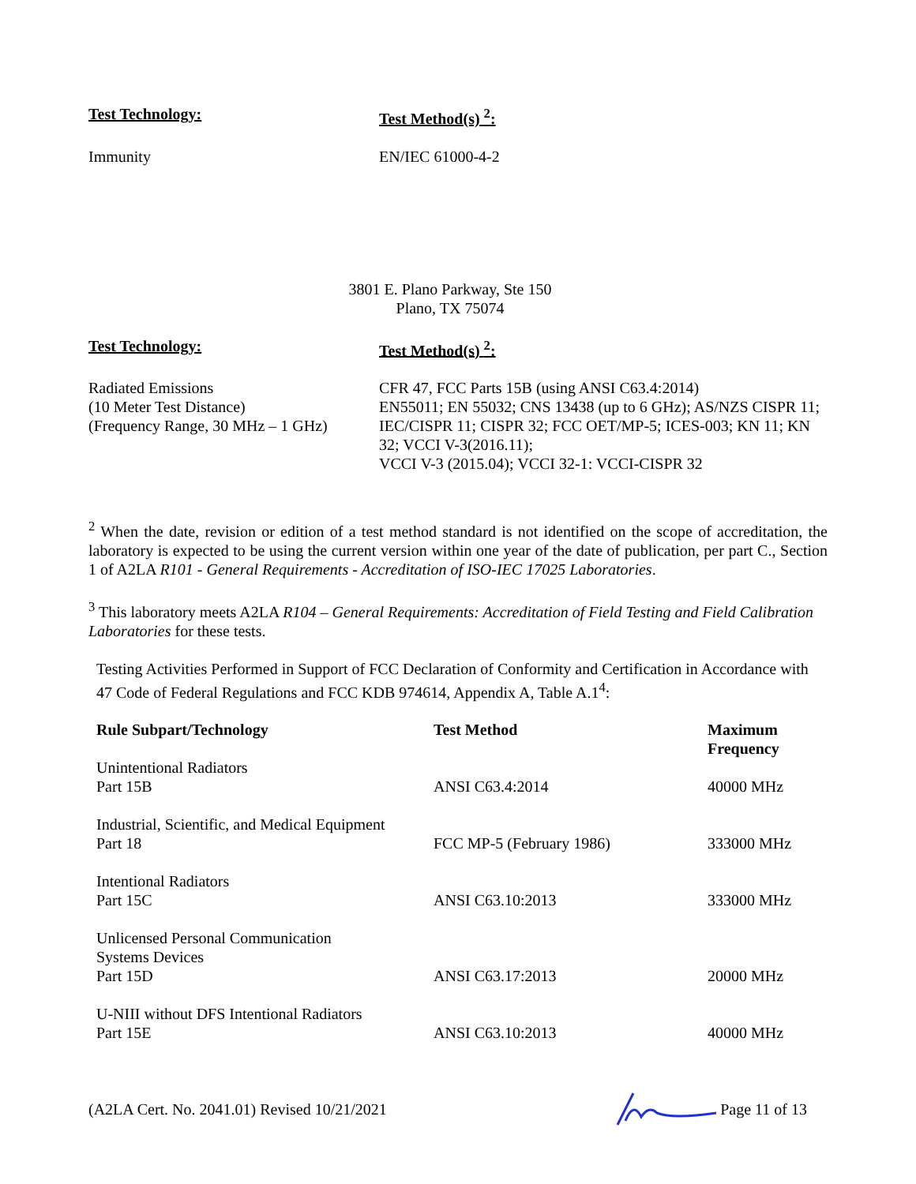Test Technology: Test Method(s) <sup>2</sup>:
Immunity EN/IEC 61000-4-2
3801 E. Plano Parkway, Ste 150
Plano, TX 75074
Test Technology: Test Method(s) <sup>2</sup>:
Radiated Emissions
(10 Meter Test Distance)
(Frequency Range, 30 MHz – 1 GHz)
CFR 47, FCC Parts 15B (using ANSI C63.4:2014)
EN55011; EN 55032; CNS 13438 (up to 6 GHz); AS/NZS CISPR 11; IEC/CISPR 11; CISPR 32; FCC OET/MP-5; ICES-003; KN 11; KN 32; VCCI V-3(2016.11);
VCCI V-3 (2015.04); VCCI 32-1: VCCI-CISPR 32
<sup>2</sup> When the date, revision or edition of a test method standard is not identified on the scope of accreditation, the laboratory is expected to be using the current version within one year of the date of publication, per part C., Section 1 of A2LA R101 - General Requirements - Accreditation of ISO-IEC 17025 Laboratories.
<sup>3</sup> This laboratory meets A2LA R104 – General Requirements: Accreditation of Field Testing and Field Calibration Laboratories for these tests.
Testing Activities Performed in Support of FCC Declaration of Conformity and Certification in Accordance with 47 Code of Federal Regulations and FCC KDB 974614, Appendix A, Table A.1<sup>4</sup>:
| Rule Subpart/Technology | Test Method | Maximum Frequency |
| --- | --- | --- |
| Unintentional Radiators Part 15B | ANSI C63.4:2014 | 40000 MHz |
| Industrial, Scientific, and Medical Equipment Part 18 | FCC MP-5 (February 1986) | 333000 MHz |
| Intentional Radiators Part 15C | ANSI C63.10:2013 | 333000 MHz |
| Unlicensed Personal Communication Systems Devices Part 15D | ANSI C63.17:2013 | 20000 MHz |
| U-NIII without DFS Intentional Radiators Part 15E | ANSI C63.10:2013 | 40000 MHz |
(A2LA Cert. No. 2041.01) Revised 10/21/2021 Page 11 of 13